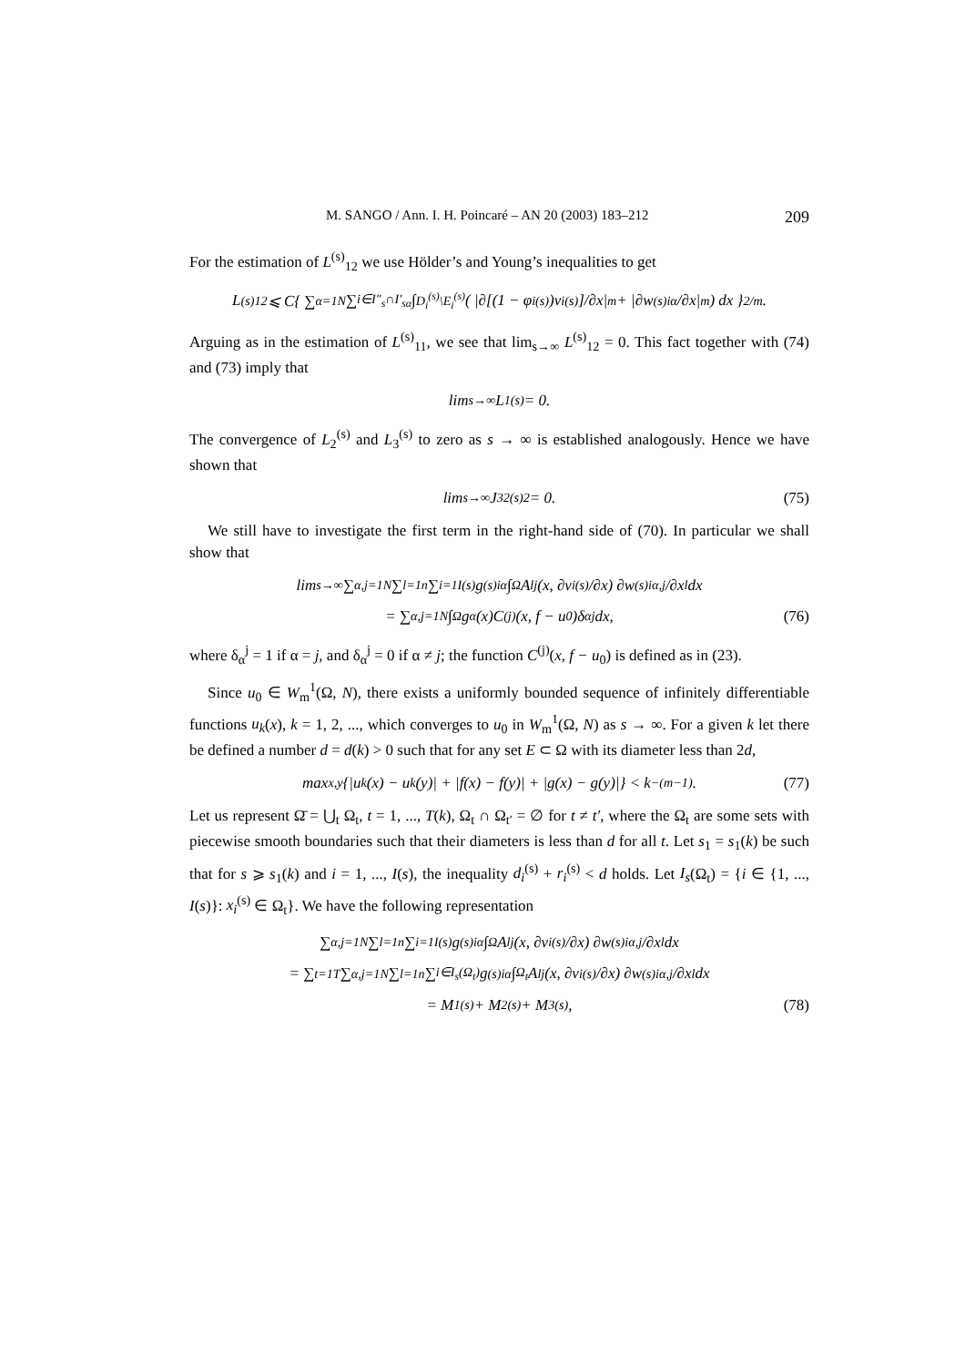M. SANGO / Ann. I. H. Poincaré – AN 20 (2003) 183–212 209
For the estimation of L<sup>(s)</sup><sub>12</sub> we use Hölder’s and Young’s inequalities to get
L<sup>(s)</sup><sub>12</sub> ⩽ C{ ∑<sub>α=1</sub><sup>N</sup> ∑<sub>i∈I″<sub>s</sub>∩I′<sub>sα</sub></sub> ∫<sub>D<sub>i</sub><sup>(s)</sup>\E<sub>i</sub><sup>(s)</sup></sub> ( |∂[(1 − φ<sub>i</sub><sup>(s)</sup>)v<sub>i</sub><sup>(s)</sup>]/∂x|<sup>m</sup> + |∂w<sup>(s)</sup><sub>iα</sub>/∂x|<sup>m</sup> ) dx }<sup>2/m</sup>.
Arguing as in the estimation of L<sup>(s)</sup><sub>11</sub>, we see that lim<sub>s→∞</sub> L<sup>(s)</sup><sub>12</sub> = 0. This fact together with (74) and (73) imply that
lim<sub>s→∞</sub> L<sub>1</sub><sup>(s)</sup> = 0.
The convergence of L<sub>2</sub><sup>(s)</sup> and L<sub>3</sub><sup>(s)</sup> to zero as s → ∞ is established analogously. Hence we have shown that
lim<sub>s→∞</sub> J<sub>32</sub><sup>(s)2</sup> = 0. (75)
We still have to investigate the first term in the right-hand side of (70). In particular we shall show that
lim<sub>s→∞</sub> ∑<sub>α,j=1</sub><sup>N</sup> ∑<sub>l=1</sub><sup>n</sup> ∑<sub>i=1</sub><sup>I(s)</sup> g<sup>(s)</sup><sub>iα</sub> ∫<sub>Ω</sub> A<sub>l</sub><sup>j</sup>(x, ∂v<sub>i</sub><sup>(s)</sup>/∂x) ∂w<sup>(s)</sup><sub>iα,j</sub>/∂x<sub>l</sub> dx
= ∑<sub>α,j=1</sub><sup>N</sup> ∫<sub>Ω</sub> g<sub>α</sub>(x)C<sup>(j)</sup>(x, f − u<sub>0</sub>)δ<sub>α</sub><sup>j</sup> dx, (76)
where δ<sub>α</sub><sup>j</sup> = 1 if α = j, and δ<sub>α</sub><sup>j</sup> = 0 if α ≠ j; the function C<sup>(j)</sup>(x, f − u<sub>0</sub>) is defined as in (23).
Since u<sub>0</sub> ∈ W<sub>m</sub><sup>1</sup>(Ω, N), there exists a uniformly bounded sequence of infinitely differentiable functions u<sub>k</sub>(x), k = 1, 2, ..., which converges to u<sub>0</sub> in W<sub>m</sub><sup>1</sup>(Ω, N) as s → ∞. For a given k let there be defined a number d = d(k) > 0 such that for any set E ⊂ Ω with its diameter less than 2d,
max<sub>x,y</sub>{|u<sub>k</sub>(x) − u<sub>k</sub>(y)| + |f(x) − f(y)| + |g(x) − g(y)|} < k<sup>−(m−1)</sup>. (77)
Let us represent Ω̄ = ⋃<sub>t</sub> Ω<sub>t</sub>, t = 1, ..., T(k), Ω<sub>t</sub> ∩ Ω<sub>t′</sub> = ∅ for t ≠ t′, where the Ω<sub>t</sub> are some sets with piecewise smooth boundaries such that their diameters is less than d for all t. Let s<sub>1</sub> = s<sub>1</sub>(k) be such that for s ⩾ s<sub>1</sub>(k) and i = 1, ..., I(s), the inequality d<sub>i</sub><sup>(s)</sup> + r<sub>i</sub><sup>(s)</sup> < d holds. Let I<sub>s</sub>(Ω<sub>t</sub>) = {i ∈ {1, ..., I(s)}: x<sub>i</sub><sup>(s)</sup> ∈ Ω<sub>t</sub>}. We have the following representation
∑<sub>α,j=1</sub><sup>N</sup> ∑<sub>l=1</sub><sup>n</sup> ∑<sub>i=1</sub><sup>I(s)</sup> g<sup>(s)</sup><sub>iα</sub> ∫<sub>Ω</sub> A<sub>l</sub><sup>j</sup>(x, ∂v<sub>i</sub><sup>(s)</sup>/∂x) ∂w<sup>(s)</sup><sub>iα,j</sub>/∂x<sub>l</sub> dx
= ∑<sub>t=1</sub><sup>T</sup> ∑<sub>α,j=1</sub><sup>N</sup> ∑<sub>l=1</sub><sup>n</sup> ∑<sub>i∈I<sub>s</sub>(Ω<sub>t</sub>)</sub> g<sup>(s)</sup><sub>iα</sub> ∫<sub>Ω<sub>t</sub></sub> A<sub>l</sub><sup>j</sup>(x, ∂v<sub>i</sub><sup>(s)</sup>/∂x) ∂w<sup>(s)</sup><sub>iα,j</sub>/∂x<sub>l</sub> dx
= M<sub>1</sub><sup>(s)</sup> + M<sub>2</sub><sup>(s)</sup> + M<sub>3</sub><sup>(s)</sup>, (78)